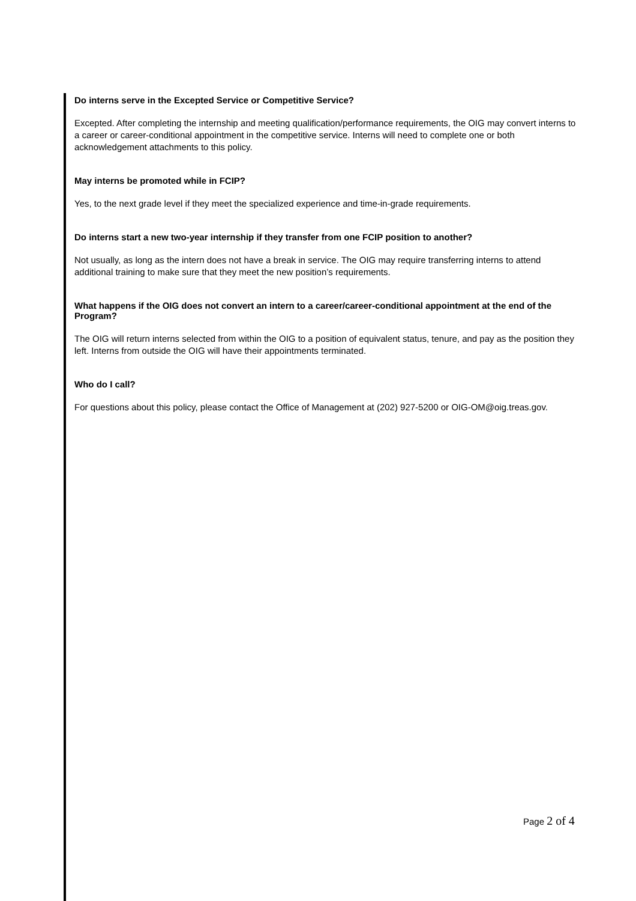Do interns serve in the Excepted Service or Competitive Service?
Excepted. After completing the internship and meeting qualification/performance requirements, the OIG may convert interns to a career or career-conditional appointment in the competitive service. Interns will need to complete one or both acknowledgement attachments to this policy.
May interns be promoted while in FCIP?
Yes, to the next grade level if they meet the specialized experience and time-in-grade requirements.
Do interns start a new two-year internship if they transfer from one FCIP position to another?
Not usually, as long as the intern does not have a break in service. The OIG may require transferring interns to attend additional training to make sure that they meet the new position’s requirements.
What happens if the OIG does not convert an intern to a career/career-conditional appointment at the end of the Program?
The OIG will return interns selected from within the OIG to a position of equivalent status, tenure, and pay as the position they left. Interns from outside the OIG will have their appointments terminated.
Who do I call?
For questions about this policy, please contact the Office of Management at (202) 927-5200 or OIG-OM@oig.treas.gov.
Page 2 of 4